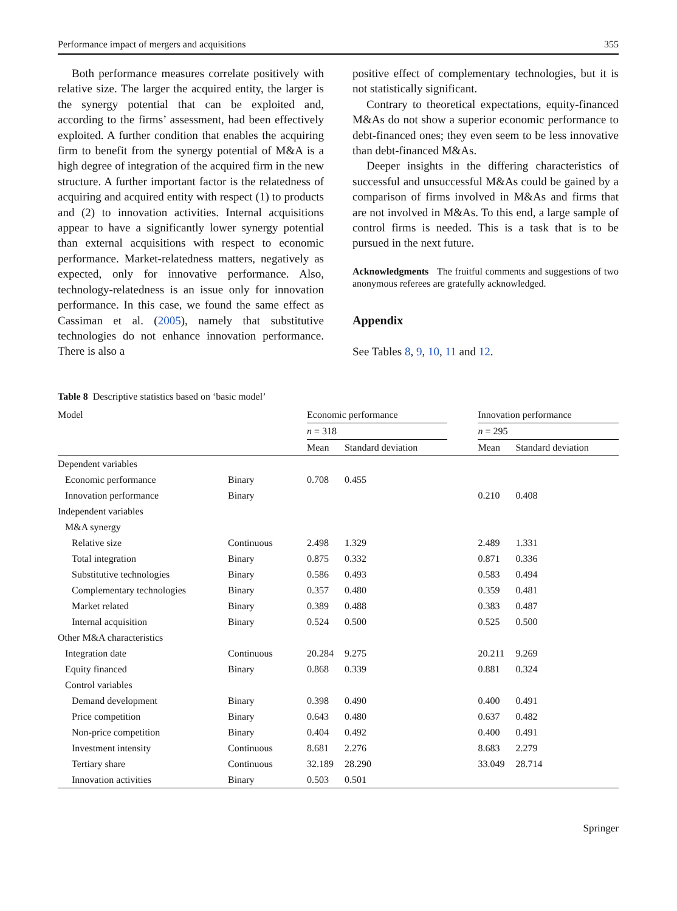Performance impact of mergers and acquisitions 355
Both performance measures correlate positively with relative size. The larger the acquired entity, the larger is the synergy potential that can be exploited and, according to the firms’ assessment, had been effectively exploited. A further condition that enables the acquiring firm to benefit from the synergy potential of M&A is a high degree of integration of the acquired firm in the new structure. A further important factor is the relatedness of acquiring and acquired entity with respect (1) to products and (2) to innovation activities. Internal acquisitions appear to have a significantly lower synergy potential than external acquisitions with respect to economic performance. Market-relatedness matters, negatively as expected, only for innovative performance. Also, technology-relatedness is an issue only for innovation performance. In this case, we found the same effect as Cassiman et al. (2005), namely that substitutive technologies do not enhance innovation performance. There is also a
positive effect of complementary technologies, but it is not statistically significant.
Contrary to theoretical expectations, equity-financed M&As do not show a superior economic performance to debt-financed ones; they even seem to be less innovative than debt-financed M&As.
Deeper insights in the differing characteristics of successful and unsuccessful M&As could be gained by a comparison of firms involved in M&As and firms that are not involved in M&As. To this end, a large sample of control firms is needed. This is a task that is to be pursued in the next future.
Acknowledgments The fruitful comments and suggestions of two anonymous referees are gratefully acknowledged.
Appendix
See Tables 8, 9, 10, 11 and 12.
Table 8 Descriptive statistics based on ‘basic model’
| Model | | Economic performance | | | Innovation performance | |
| --- | --- | --- | --- | --- | --- | --- |
| | | n = 318 | | | n = 295 | |
| | | Mean | Standard deviation | | Mean | Standard deviation |
| Dependent variables | | | | | | |
| Economic performance | Binary | 0.708 | 0.455 | | | |
| Innovation performance | Binary | | | | 0.210 | 0.408 |
| Independent variables | | | | | | |
| M&A synergy | | | | | | |
| Relative size | Continuous | 2.498 | 1.329 | | 2.489 | 1.331 |
| Total integration | Binary | 0.875 | 0.332 | | 0.871 | 0.336 |
| Substitutive technologies | Binary | 0.586 | 0.493 | | 0.583 | 0.494 |
| Complementary technologies | Binary | 0.357 | 0.480 | | 0.359 | 0.481 |
| Market related | Binary | 0.389 | 0.488 | | 0.383 | 0.487 |
| Internal acquisition | Binary | 0.524 | 0.500 | | 0.525 | 0.500 |
| Other M&A characteristics | | | | | | |
| Integration date | Continuous | 20.284 | 9.275 | | 20.211 | 9.269 |
| Equity financed | Binary | 0.868 | 0.339 | | 0.881 | 0.324 |
| Control variables | | | | | | |
| Demand development | Binary | 0.398 | 0.490 | | 0.400 | 0.491 |
| Price competition | Binary | 0.643 | 0.480 | | 0.637 | 0.482 |
| Non-price competition | Binary | 0.404 | 0.492 | | 0.400 | 0.491 |
| Investment intensity | Continuous | 8.681 | 2.276 | | 8.683 | 2.279 |
| Tertiary share | Continuous | 32.189 | 28.290 | | 33.049 | 28.714 |
| Innovation activities | Binary | 0.503 | 0.501 | | | |
Springer